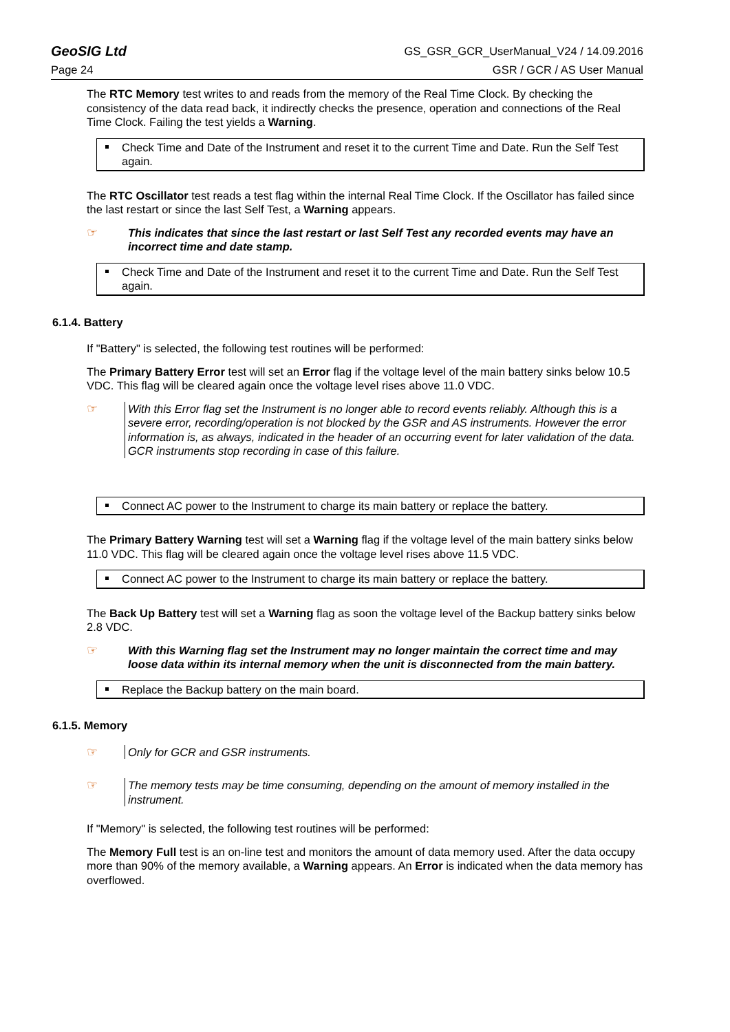GeoSIG Ltd GS_GSR_GCR_UserManual_V24 / 14.09.2016
Page 24 GSR / GCR / AS User Manual
The RTC Memory test writes to and reads from the memory of the Real Time Clock. By checking the consistency of the data read back, it indirectly checks the presence, operation and connections of the Real Time Clock. Failing the test yields a Warning.
Check Time and Date of the Instrument and reset it to the current Time and Date. Run the Self Test again.
The RTC Oscillator test reads a test flag within the internal Real Time Clock. If the Oscillator has failed since the last restart or since the last Self Test, a Warning appears.
☞ This indicates that since the last restart or last Self Test any recorded events may have an incorrect time and date stamp.
Check Time and Date of the Instrument and reset it to the current Time and Date. Run the Self Test again.
6.1.4. Battery
If "Battery" is selected, the following test routines will be performed:
The Primary Battery Error test will set an Error flag if the voltage level of the main battery sinks below 10.5 VDC. This flag will be cleared again once the voltage level rises above 11.0 VDC.
☞ With this Error flag set the Instrument is no longer able to record events reliably. Although this is a severe error, recording/operation is not blocked by the GSR and AS instruments. However the error information is, as always, indicated in the header of an occurring event for later validation of the data. GCR instruments stop recording in case of this failure.
Connect AC power to the Instrument to charge its main battery or replace the battery.
The Primary Battery Warning test will set a Warning flag if the voltage level of the main battery sinks below 11.0 VDC. This flag will be cleared again once the voltage level rises above 11.5 VDC.
Connect AC power to the Instrument to charge its main battery or replace the battery.
The Back Up Battery test will set a Warning flag as soon the voltage level of the Backup battery sinks below 2.8 VDC.
☞ With this Warning flag set the Instrument may no longer maintain the correct time and may loose data within its internal memory when the unit is disconnected from the main battery.
Replace the Backup battery on the main board.
6.1.5. Memory
☞ Only for GCR and GSR instruments.
☞ The memory tests may be time consuming, depending on the amount of memory installed in the instrument.
If "Memory" is selected, the following test routines will be performed:
The Memory Full test is an on-line test and monitors the amount of data memory used. After the data occupy more than 90% of the memory available, a Warning appears. An Error is indicated when the data memory has overflowed.